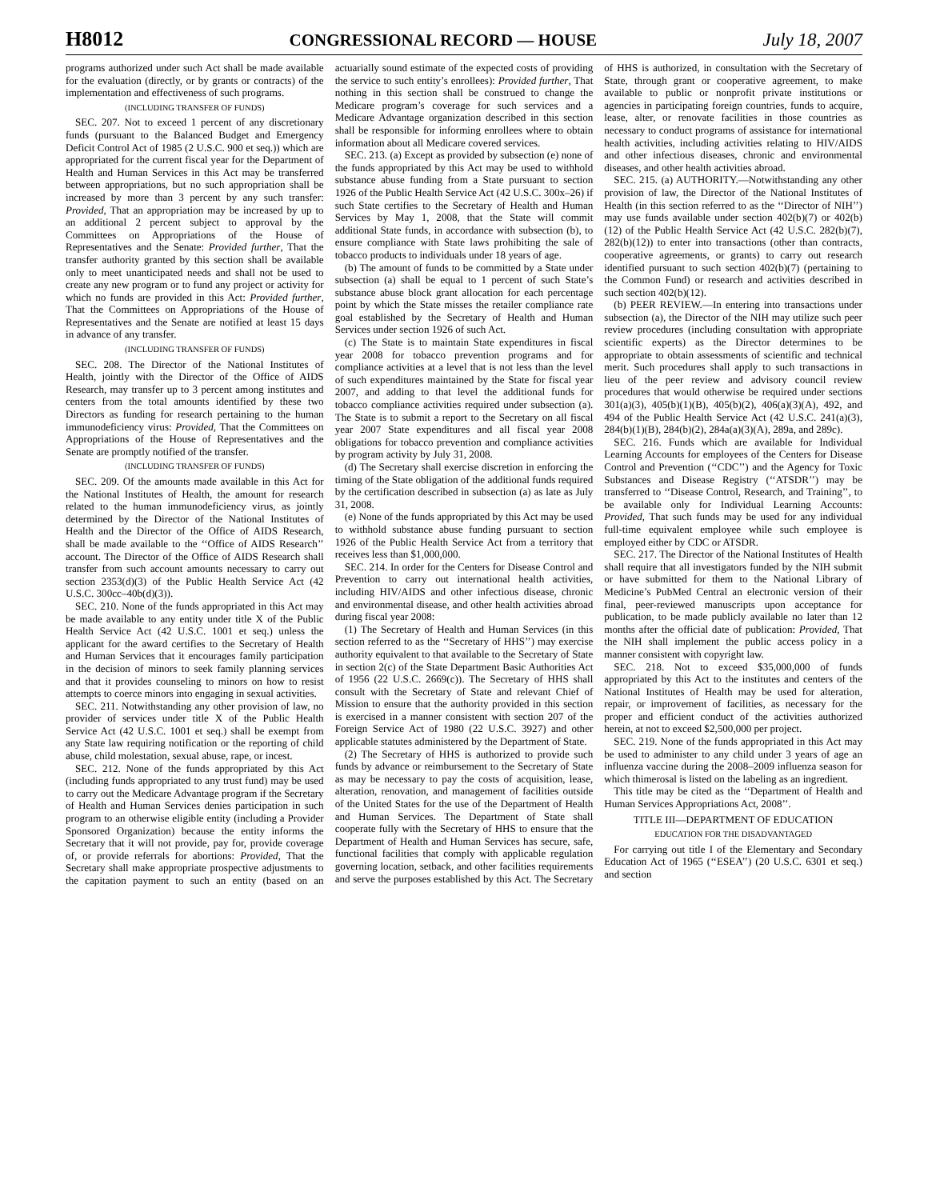H8012 CONGRESSIONAL RECORD — HOUSE July 18, 2007
programs authorized under such Act shall be made available for the evaluation (directly, or by grants or contracts) of the implementation and effectiveness of such programs.
(INCLUDING TRANSFER OF FUNDS)
SEC. 207. Not to exceed 1 percent of any discretionary funds (pursuant to the Balanced Budget and Emergency Deficit Control Act of 1985 (2 U.S.C. 900 et seq.)) which are appropriated for the current fiscal year for the Department of Health and Human Services in this Act may be transferred between appropriations, but no such appropriation shall be increased by more than 3 percent by any such transfer: Provided, That an appropriation may be increased by up to an additional 2 percent subject to approval by the Committees on Appropriations of the House of Representatives and the Senate: Provided further, That the transfer authority granted by this section shall be available only to meet unanticipated needs and shall not be used to create any new program or to fund any project or activity for which no funds are provided in this Act: Provided further, That the Committees on Appropriations of the House of Representatives and the Senate are notified at least 15 days in advance of any transfer.
(INCLUDING TRANSFER OF FUNDS)
SEC. 208. The Director of the National Institutes of Health, jointly with the Director of the Office of AIDS Research, may transfer up to 3 percent among institutes and centers from the total amounts identified by these two Directors as funding for research pertaining to the human immunodeficiency virus: Provided, That the Committees on Appropriations of the House of Representatives and the Senate are promptly notified of the transfer.
(INCLUDING TRANSFER OF FUNDS)
SEC. 209. Of the amounts made available in this Act for the National Institutes of Health, the amount for research related to the human immunodeficiency virus, as jointly determined by the Director of the National Institutes of Health and the Director of the Office of AIDS Research, shall be made available to the ‘‘Office of AIDS Research’’ account. The Director of the Office of AIDS Research shall transfer from such account amounts necessary to carry out section 2353(d)(3) of the Public Health Service Act (42 U.S.C. 300cc–40b(d)(3)).
SEC. 210. None of the funds appropriated in this Act may be made available to any entity under title X of the Public Health Service Act (42 U.S.C. 1001 et seq.) unless the applicant for the award certifies to the Secretary of Health and Human Services that it encourages family participation in the decision of minors to seek family planning services and that it provides counseling to minors on how to resist attempts to coerce minors into engaging in sexual activities.
SEC. 211. Notwithstanding any other provision of law, no provider of services under title X of the Public Health Service Act (42 U.S.C. 1001 et seq.) shall be exempt from any State law requiring notification or the reporting of child abuse, child molestation, sexual abuse, rape, or incest.
SEC. 212. None of the funds appropriated by this Act (including funds appropriated to any trust fund) may be used to carry out the Medicare Advantage program if the Secretary of Health and Human Services denies participation in such program to an otherwise eligible entity (including a Provider Sponsored Organization) because the entity informs the Secretary that it will not provide, pay for, provide coverage of, or provide referrals for abortions: Provided, That the Secretary shall make appropriate prospective adjustments to the capitation payment to such an entity (based on an actuarially sound estimate of the expected costs of providing the service to such entity’s enrollees): Provided further, That nothing in this section shall be construed to change the Medicare program’s coverage for such services and a Medicare Advantage organization described in this section shall be responsible for informing enrollees where to obtain information about all Medicare covered services.
SEC. 213. (a) Except as provided by subsection (e) none of the funds appropriated by this Act may be used to withhold substance abuse funding from a State pursuant to section 1926 of the Public Health Service Act (42 U.S.C. 300x–26) if such State certifies to the Secretary of Health and Human Services by May 1, 2008, that the State will commit additional State funds, in accordance with subsection (b), to ensure compliance with State laws prohibiting the sale of tobacco products to individuals under 18 years of age.
(b) The amount of funds to be committed by a State under subsection (a) shall be equal to 1 percent of such State’s substance abuse block grant allocation for each percentage point by which the State misses the retailer compliance rate goal established by the Secretary of Health and Human Services under section 1926 of such Act.
(c) The State is to maintain State expenditures in fiscal year 2008 for tobacco prevention programs and for compliance activities at a level that is not less than the level of such expenditures maintained by the State for fiscal year 2007, and adding to that level the additional funds for tobacco compliance activities required under subsection (a). The State is to submit a report to the Secretary on all fiscal year 2007 State expenditures and all fiscal year 2008 obligations for tobacco prevention and compliance activities by program activity by July 31, 2008.
(d) The Secretary shall exercise discretion in enforcing the timing of the State obligation of the additional funds required by the certification described in subsection (a) as late as July 31, 2008.
(e) None of the funds appropriated by this Act may be used to withhold substance abuse funding pursuant to section 1926 of the Public Health Service Act from a territory that receives less than $1,000,000.
SEC. 214. In order for the Centers for Disease Control and Prevention to carry out international health activities, including HIV/AIDS and other infectious disease, chronic and environmental disease, and other health activities abroad during fiscal year 2008:
(1) The Secretary of Health and Human Services (in this section referred to as the ‘‘Secretary of HHS’’) may exercise authority equivalent to that available to the Secretary of State in section 2(c) of the State Department Basic Authorities Act of 1956 (22 U.S.C. 2669(c)). The Secretary of HHS shall consult with the Secretary of State and relevant Chief of Mission to ensure that the authority provided in this section is exercised in a manner consistent with section 207 of the Foreign Service Act of 1980 (22 U.S.C. 3927) and other applicable statutes administered by the Department of State.
(2) The Secretary of HHS is authorized to provide such funds by advance or reimbursement to the Secretary of State as may be necessary to pay the costs of acquisition, lease, alteration, renovation, and management of facilities outside of the United States for the use of the Department of Health and Human Services. The Department of State shall cooperate fully with the Secretary of HHS to ensure that the Department of Health and Human Services has secure, safe, functional facilities that comply with applicable regulation governing location, setback, and other facilities requirements and serve the purposes established by this Act. The Secretary of HHS is authorized, in consultation with the Secretary of State, through grant or cooperative agreement, to make available to public or nonprofit private institutions or agencies in participating foreign countries, funds to acquire, lease, alter, or renovate facilities in those countries as necessary to conduct programs of assistance for international health activities, including activities relating to HIV/AIDS and other infectious diseases, chronic and environmental diseases, and other health activities abroad.
SEC. 215. (a) AUTHORITY.—Notwithstanding any other provision of law, the Director of the National Institutes of Health (in this section referred to as the ‘‘Director of NIH’’) may use funds available under section 402(b)(7) or 402(b)(12) of the Public Health Service Act (42 U.S.C. 282(b)(7), 282(b)(12)) to enter into transactions (other than contracts, cooperative agreements, or grants) to carry out research identified pursuant to such section 402(b)(7) (pertaining to the Common Fund) or research and activities described in such section 402(b)(12).
(b) PEER REVIEW.—In entering into transactions under subsection (a), the Director of the NIH may utilize such peer review procedures (including consultation with appropriate scientific experts) as the Director determines to be appropriate to obtain assessments of scientific and technical merit. Such procedures shall apply to such transactions in lieu of the peer review and advisory council review procedures that would otherwise be required under sections 301(a)(3), 405(b)(1)(B), 405(b)(2), 406(a)(3)(A), 492, and 494 of the Public Health Service Act (42 U.S.C. 241(a)(3), 284(b)(1)(B), 284(b)(2), 284a(a)(3)(A), 289a, and 289c).
SEC. 216. Funds which are available for Individual Learning Accounts for employees of the Centers for Disease Control and Prevention (‘‘CDC’’) and the Agency for Toxic Substances and Disease Registry (‘‘ATSDR’’) may be transferred to ‘‘Disease Control, Research, and Training’’, to be available only for Individual Learning Accounts: Provided, That such funds may be used for any individual full-time equivalent employee while such employee is employed either by CDC or ATSDR.
SEC. 217. The Director of the National Institutes of Health shall require that all investigators funded by the NIH submit or have submitted for them to the National Library of Medicine’s PubMed Central an electronic version of their final, peer-reviewed manuscripts upon acceptance for publication, to be made publicly available no later than 12 months after the official date of publication: Provided, That the NIH shall implement the public access policy in a manner consistent with copyright law.
SEC. 218. Not to exceed $35,000,000 of funds appropriated by this Act to the institutes and centers of the National Institutes of Health may be used for alteration, repair, or improvement of facilities, as necessary for the proper and efficient conduct of the activities authorized herein, at not to exceed $2,500,000 per project.
SEC. 219. None of the funds appropriated in this Act may be used to administer to any child under 3 years of age an influenza vaccine during the 2008–2009 influenza season for which thimerosal is listed on the labeling as an ingredient.
This title may be cited as the ‘‘Department of Health and Human Services Appropriations Act, 2008’’.
TITLE III—DEPARTMENT OF EDUCATION
EDUCATION FOR THE DISADVANTAGED
For carrying out title I of the Elementary and Secondary Education Act of 1965 (‘‘ESEA’’) (20 U.S.C. 6301 et seq.) and section